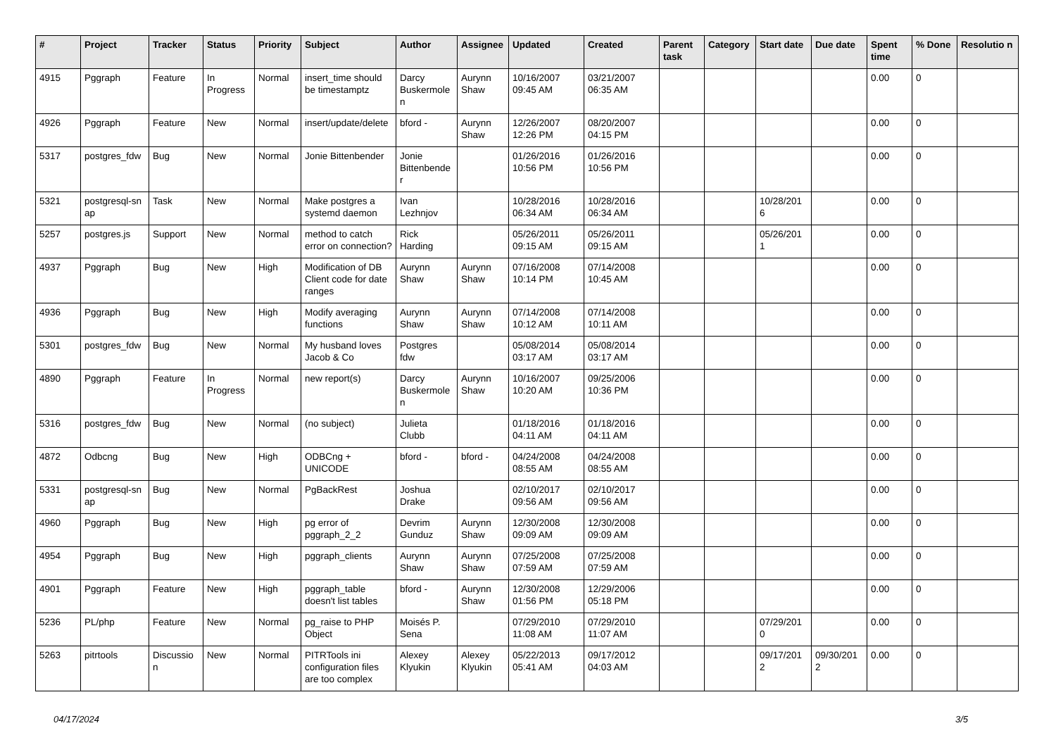| # | Project | Tracker | Status | Priority | Subject | Author | Assignee | Updated | Created | Parent task | Category | Start date | Due date | Spent time | % Done | Resolutio n |
| --- | --- | --- | --- | --- | --- | --- | --- | --- | --- | --- | --- | --- | --- | --- | --- | --- |
| 4915 | Pggraph | Feature | In Progress | Normal | insert_time should be timestamptz | Darcy Buskermole n | Aurynn Shaw | 10/16/2007 09:45 AM | 03/21/2007 06:35 AM | | | | | 0.00 | 0 | |
| 4926 | Pggraph | Feature | New | Normal | insert/update/delete | bford - | Aurynn Shaw | 12/26/2007 12:26 PM | 08/20/2007 04:15 PM | | | | | 0.00 | 0 | |
| 5317 | postgres_fdw | Bug | New | Normal | Jonie Bittenbender | Jonie Bittenbende r | | 01/26/2016 10:56 PM | 01/26/2016 10:56 PM | | | | | 0.00 | 0 | |
| 5321 | postgresql-sn ap | Task | New | Normal | Make postgres a systemd daemon | Ivan Lezhnjov | | 10/28/2016 06:34 AM | 10/28/2016 06:34 AM | | | 10/28/201 6 | | 0.00 | 0 | |
| 5257 | postgres.js | Support | New | Normal | method to catch error on connection? | Rick Harding | | 05/26/2011 09:15 AM | 05/26/2011 09:15 AM | | | 05/26/201 1 | | 0.00 | 0 | |
| 4937 | Pggraph | Bug | New | High | Modification of DB Client code for date ranges | Aurynn Shaw | Aurynn Shaw | 07/16/2008 10:14 PM | 07/14/2008 10:45 AM | | | | | 0.00 | 0 | |
| 4936 | Pggraph | Bug | New | High | Modify averaging functions | Aurynn Shaw | Aurynn Shaw | 07/14/2008 10:12 AM | 07/14/2008 10:11 AM | | | | | 0.00 | 0 | |
| 5301 | postgres_fdw | Bug | New | Normal | My husband loves Jacob & Co | Postgres fdw | | 05/08/2014 03:17 AM | 05/08/2014 03:17 AM | | | | | 0.00 | 0 | |
| 4890 | Pggraph | Feature | In Progress | Normal | new report(s) | Darcy Buskermole n | Aurynn Shaw | 10/16/2007 10:20 AM | 09/25/2006 10:36 PM | | | | | 0.00 | 0 | |
| 5316 | postgres_fdw | Bug | New | Normal | (no subject) | Julieta Clubb | | 01/18/2016 04:11 AM | 01/18/2016 04:11 AM | | | | | 0.00 | 0 | |
| 4872 | Odbcng | Bug | New | High | ODBCng + UNICODE | bford - | bford - | 04/24/2008 08:55 AM | 04/24/2008 08:55 AM | | | | | 0.00 | 0 | |
| 5331 | postgresql-sn ap | Bug | New | Normal | PgBackRest | Joshua Drake | | 02/10/2017 09:56 AM | 02/10/2017 09:56 AM | | | | | 0.00 | 0 | |
| 4960 | Pggraph | Bug | New | High | pg error of pggraph_2_2 | Devrim Gunduz | Aurynn Shaw | 12/30/2008 09:09 AM | 12/30/2008 09:09 AM | | | | | 0.00 | 0 | |
| 4954 | Pggraph | Bug | New | High | pggraph_clients | Aurynn Shaw | Aurynn Shaw | 07/25/2008 07:59 AM | 07/25/2008 07:59 AM | | | | | 0.00 | 0 | |
| 4901 | Pggraph | Feature | New | High | pggraph_table doesn't list tables | bford - | Aurynn Shaw | 12/30/2008 01:56 PM | 12/29/2006 05:18 PM | | | | | 0.00 | 0 | |
| 5236 | PL/php | Feature | New | Normal | pg_raise to PHP Object | Moisés P. Sena | | 07/29/2010 11:08 AM | 07/29/2010 11:07 AM | | | 07/29/201 0 | | 0.00 | 0 | |
| 5263 | pitrtools | Discussio n | New | Normal | PITRTools ini configuration files are too complex | Alexey Klyukin | Alexey Klyukin | 05/22/2013 05:41 AM | 09/17/2012 04:03 AM | | | 09/17/201 2 | 09/30/201 2 | 0.00 | 0 | |
04/17/2024 3/5